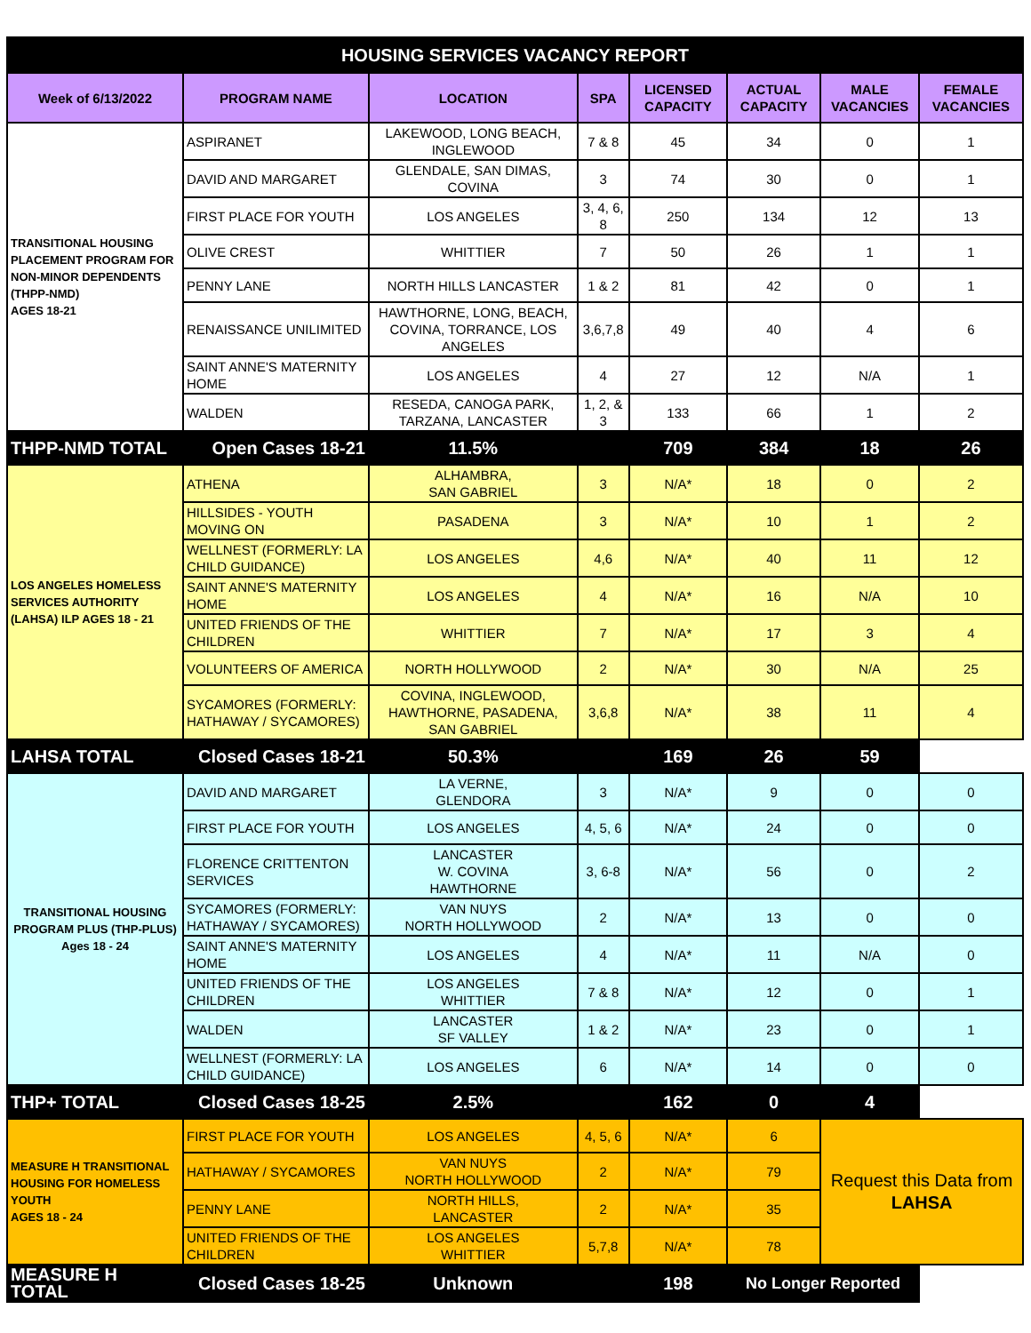| HOUSING SERVICES VACANCY REPORT | | | | | | | |
| Week of 6/13/2022 | PROGRAM NAME | LOCATION | SPA | LICENSED CAPACITY | ACTUAL CAPACITY | MALE VACANCIES | FEMALE VACANCIES |
| TRANSITIONAL HOUSING PLACEMENT PROGRAM FOR NON-MINOR DEPENDENTS (THPP-NMD) AGES 18-21 | ASPIRANET | LAKEWOOD, LONG BEACH, INGLEWOOD | 7 & 8 | 45 | 34 | 0 | 1 |
| | DAVID AND MARGARET | GLENDALE, SAN DIMAS, COVINA | 3 | 74 | 30 | 0 | 1 |
| | FIRST PLACE FOR YOUTH | LOS ANGELES | 3, 4, 6, 8 | 250 | 134 | 12 | 13 |
| | OLIVE CREST | WHITTIER | 7 | 50 | 26 | 1 | 1 |
| | PENNY LANE | NORTH HILLS LANCASTER | 1 & 2 | 81 | 42 | 0 | 1 |
| | RENAISSANCE UNILIMITED | HAWTHORNE, LONG, BEACH, COVINA, TORRANCE, LOS ANGELES | 3,6,7,8 | 49 | 40 | 4 | 6 |
| | SAINT ANNE'S MATERNITY HOME | LOS ANGELES | 4 | 27 | 12 | N/A | 1 |
| | WALDEN | RESEDA, CANOGA PARK, TARZANA, LANCASTER | 1, 2, & 3 | 133 | 66 | 1 | 2 |
| THPP-NMD TOTAL | Open Cases 18-21 | 11.5% | | 709 | 384 | 18 | 26 |
| LOS ANGELES HOMELESS SERVICES AUTHORITY (LAHSA) ILP AGES 18 - 21 | ATHENA | ALHAMBRA, SAN GABRIEL | 3 | N/A* | 18 | 0 | 2 |
| | HILLSIDES - YOUTH MOVING ON | PASADENA | 3 | N/A* | 10 | 1 | 2 |
| | WELLNEST (FORMERLY: LA CHILD GUIDANCE) | LOS ANGELES | 4,6 | N/A* | 40 | 11 | 12 |
| | SAINT ANNE'S MATERNITY HOME | LOS ANGELES | 4 | N/A* | 16 | N/A | 10 |
| | UNITED FRIENDS OF THE CHILDREN | WHITTIER | 7 | N/A* | 17 | 3 | 4 |
| | VOLUNTEERS OF AMERICA | NORTH HOLLYWOOD | 2 | N/A* | 30 | N/A | 25 |
| | SYCAMORES (FORMERLY: HATHAWAY / SYCAMORES) | COVINA, INGLEWOOD, HAWTHORNE, PASADENA, SAN GABRIEL | 3,6,8 | N/A* | 38 | 11 | 4 |
| LAHSA TOTAL | Closed Cases 18-21 | 50.3% | | 169 | 26 | 59 | |
| TRANSITIONAL HOUSING PROGRAM PLUS (THP-PLUS) Ages 18 - 24 | DAVID AND MARGARET | LA VERNE, GLENDORA | 3 | N/A* | 9 | 0 | 0 |
| | FIRST PLACE FOR YOUTH | LOS ANGELES | 4, 5, 6 | N/A* | 24 | 0 | 0 |
| | FLORENCE CRITTENTON SERVICES | LANCASTER W. COVINA HAWTHORNE | 3, 6-8 | N/A* | 56 | 0 | 2 |
| | SYCAMORES (FORMERLY: HATHAWAY / SYCAMORES) | VAN NUYS NORTH HOLLYWOOD | 2 | N/A* | 13 | 0 | 0 |
| | SAINT ANNE'S MATERNITY HOME | LOS ANGELES | 4 | N/A* | 11 | N/A | 0 |
| | UNITED FRIENDS OF THE CHILDREN | LOS ANGELES WHITTIER | 7 & 8 | N/A* | 12 | 0 | 1 |
| | WALDEN | LANCASTER SF VALLEY | 1 & 2 | N/A* | 23 | 0 | 1 |
| | WELLNEST (FORMERLY: LA CHILD GUIDANCE) | LOS ANGELES | 6 | N/A* | 14 | 0 | 0 |
| THP+ TOTAL | Closed Cases 18-25 | 2.5% | | 162 | 0 | 4 | |
| MEASURE H TRANSITIONAL HOUSING FOR HOMELESS YOUTH AGES 18 - 24 | FIRST PLACE FOR YOUTH | LOS ANGELES | 4, 5, 6 | N/A* | 6 | Request this Data from LAHSA | |
| | HATHAWAY / SYCAMORES | VAN NUYS NORTH HOLLYWOOD | 2 | N/A* | 79 | | |
| | PENNY LANE | NORTH HILLS, LANCASTER | 2 | N/A* | 35 | | |
| | UNITED FRIENDS OF THE CHILDREN | LOS ANGELES WHITTIER | 5,7,8 | N/A* | 78 | | |
| MEASURE H TOTAL | Closed Cases 18-25 | Unknown | | 198 | No Longer Reported | | |